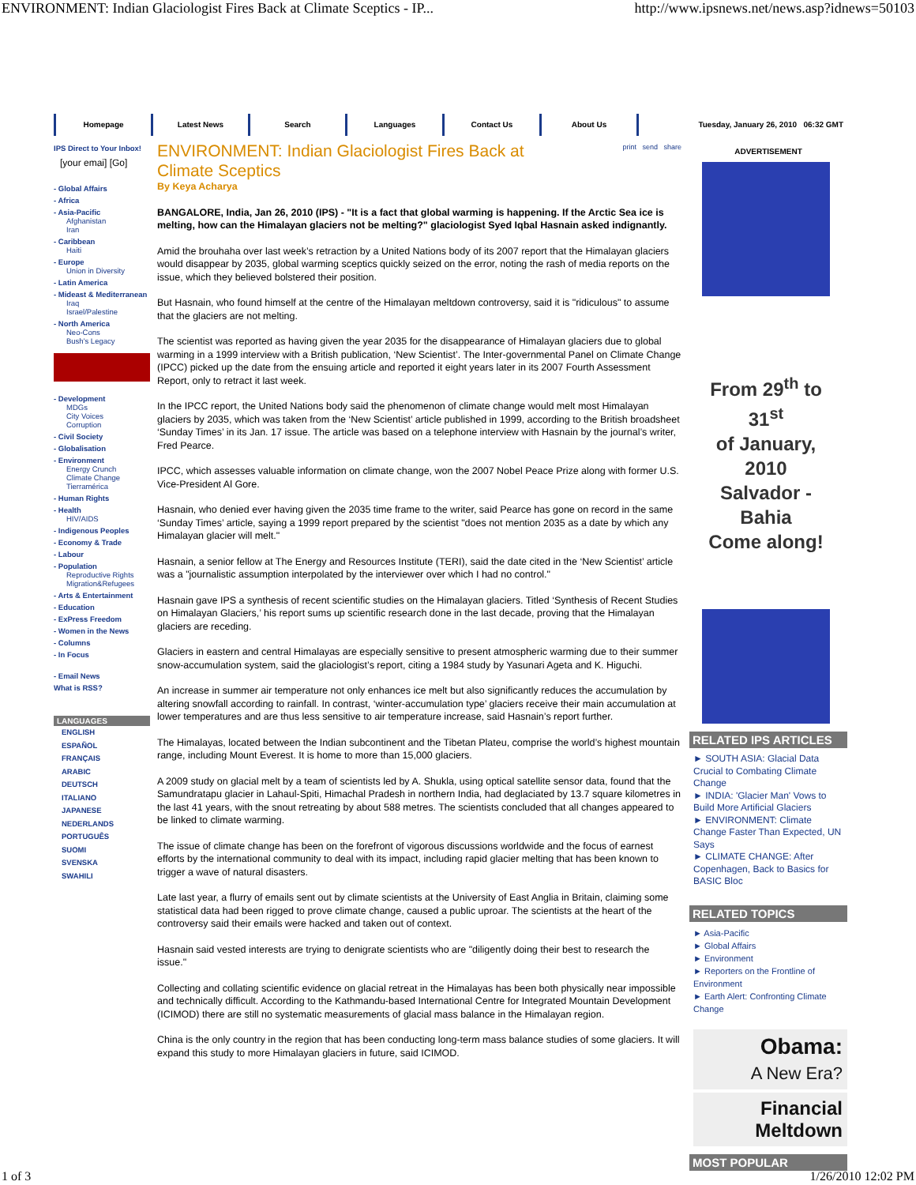ENVIRONMENT: Indian Glaciologist Fires Back at Climate Sceptics - IP... http://www.ipsnews.net/news.asp?idnews=50103
Homepage Latest News Search Languages Contact Us About Us
Tuesday, January 26, 2010 06:32 GMT
IPS Direct to Your Inbox!
[your emai] [Go]
- Global Affairs
- Africa
- Asia-Pacific
Afghanistan
Iran
- Caribbean
Haiti
- Europe
Union in Diversity
- Latin America
- Mideast & Mediterranean
Iraq
Israel/Palestine
- North America
Neo-Cons
Bush's Legacy
- Development
MDGs
City Voices
Corruption
- Civil Society
- Globalisation
- Environment
Energy Crunch
Climate Change
Tierramérica
- Human Rights
- Health
HIV/AIDS
- Indigenous Peoples
- Economy & Trade
- Labour
- Population
Reproductive Rights
Migration&Refugees
- Arts & Entertainment
- Education
- ExPress Freedom
- Women in the News
- Columns
- In Focus
- Email News
What is RSS?
LANGUAGES
ENGLISH
ESPAÑOL
FRANÇAIS
ARABIC
DEUTSCH
ITALIANO
JAPANESE
NEDERLANDS
PORTUGUÊS
SUOMI
SVENSKA
SWAHILI
ENVIRONMENT: Indian Glaciologist Fires Back at Climate Sceptics
print send share
By Keya Acharya
BANGALORE, India, Jan 26, 2010 (IPS) - "It is a fact that global warming is happening. If the Arctic Sea ice is melting, how can the Himalayan glaciers not be melting?" glaciologist Syed Iqbal Hasnain asked indignantly.
Amid the brouhaha over last week’s retraction by a United Nations body of its 2007 report that the Himalayan glaciers would disappear by 2035, global warming sceptics quickly seized on the error, noting the rash of media reports on the issue, which they believed bolstered their position.
But Hasnain, who found himself at the centre of the Himalayan meltdown controversy, said it is "ridiculous" to assume that the glaciers are not melting.
The scientist was reported as having given the year 2035 for the disappearance of Himalayan glaciers due to global warming in a 1999 interview with a British publication, ‘New Scientist’. The Inter-governmental Panel on Climate Change (IPCC) picked up the date from the ensuing article and reported it eight years later in its 2007 Fourth Assessment Report, only to retract it last week.
In the IPCC report, the United Nations body said the phenomenon of climate change would melt most Himalayan glaciers by 2035, which was taken from the ‘New Scientist’ article published in 1999, according to the British broadsheet ‘Sunday Times’ in its Jan. 17 issue. The article was based on a telephone interview with Hasnain by the journal’s writer, Fred Pearce.
IPCC, which assesses valuable information on climate change, won the 2007 Nobel Peace Prize along with former U.S. Vice-President Al Gore.
Hasnain, who denied ever having given the 2035 time frame to the writer, said Pearce has gone on record in the same ‘Sunday Times’ article, saying a 1999 report prepared by the scientist "does not mention 2035 as a date by which any Himalayan glacier will melt."
Hasnain, a senior fellow at The Energy and Resources Institute (TERI), said the date cited in the ‘New Scientist’ article was a "journalistic assumption interpolated by the interviewer over which I had no control."
Hasnain gave IPS a synthesis of recent scientific studies on the Himalayan glaciers. Titled ‘Synthesis of Recent Studies on Himalayan Glaciers,’ his report sums up scientific research done in the last decade, proving that the Himalayan glaciers are receding.
Glaciers in eastern and central Himalayas are especially sensitive to present atmospheric warming due to their summer snow-accumulation system, said the glaciologist’s report, citing a 1984 study by Yasunari Ageta and K. Higuchi.
An increase in summer air temperature not only enhances ice melt but also significantly reduces the accumulation by altering snowfall according to rainfall. In contrast, ‘winter-accumulation type’ glaciers receive their main accumulation at lower temperatures and are thus less sensitive to air temperature increase, said Hasnain’s report further.
The Himalayas, located between the Indian subcontinent and the Tibetan Plateu, comprise the world’s highest mountain range, including Mount Everest. It is home to more than 15,000 glaciers.
A 2009 study on glacial melt by a team of scientists led by A. Shukla, using optical satellite sensor data, found that the Samundratapu glacier in Lahaul-Spiti, Himachal Pradesh in northern India, had deglaciated by 13.7 square kilometres in the last 41 years, with the snout retreating by about 588 metres. The scientists concluded that all changes appeared to be linked to climate warming.
The issue of climate change has been on the forefront of vigorous discussions worldwide and the focus of earnest efforts by the international community to deal with its impact, including rapid glacier melting that has been known to trigger a wave of natural disasters.
Late last year, a flurry of emails sent out by climate scientists at the University of East Anglia in Britain, claiming some statistical data had been rigged to prove climate change, caused a public uproar. The scientists at the heart of the controversy said their emails were hacked and taken out of context.
Hasnain said vested interests are trying to denigrate scientists who are "diligently doing their best to research the issue."
Collecting and collating scientific evidence on glacial retreat in the Himalayas has been both physically near impossible and technically difficult. According to the Kathmandu-based International Centre for Integrated Mountain Development (ICIMOD) there are still no systematic measurements of glacial mass balance in the Himalayan region.
China is the only country in the region that has been conducting long-term mass balance studies of some glaciers. It will expand this study to more Himalayan glaciers in future, said ICIMOD.
ADVERTISEMENT
From 29<sup>th</sup> to 31<sup>st</sup>
of January, 2010
Salvador - Bahia
Come along!
RELATED IPS ARTICLES
► SOUTH ASIA: Glacial Data Crucial to Combating Climate Change
► INDIA: 'Glacier Man' Vows to Build More Artificial Glaciers
► ENVIRONMENT: Climate Change Faster Than Expected, UN Says
► CLIMATE CHANGE: After Copenhagen, Back to Basics for BASIC Bloc
RELATED TOPICS
► Asia-Pacific
► Global Affairs
► Environment
► Reporters on the Frontline of Environment
► Earth Alert: Confronting Climate Change
Obama:
A New Era?
Financial
Meltdown
MOST POPULAR
1 of 3 1/26/2010 12:02 PM